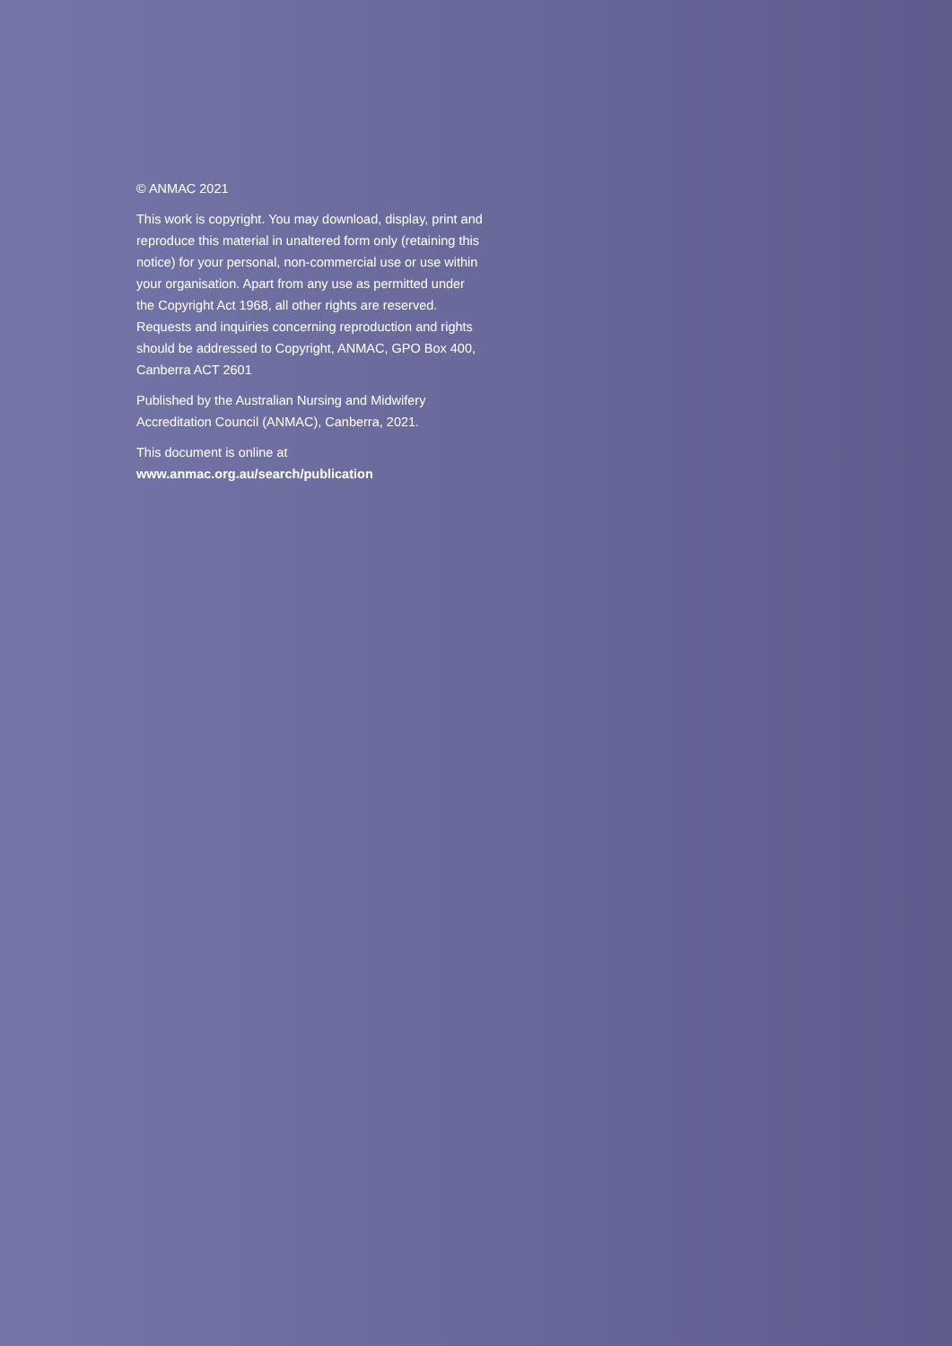© ANMAC 2021
This work is copyright. You may download, display, print and reproduce this material in unaltered form only (retaining this notice) for your personal, non-commercial use or use within your organisation. Apart from any use as permitted under the Copyright Act 1968, all other rights are reserved. Requests and inquiries concerning reproduction and rights should be addressed to Copyright, ANMAC, GPO Box 400, Canberra ACT 2601
Published by the Australian Nursing and Midwifery Accreditation Council (ANMAC), Canberra, 2021.
This document is online at
www.anmac.org.au/search/publication